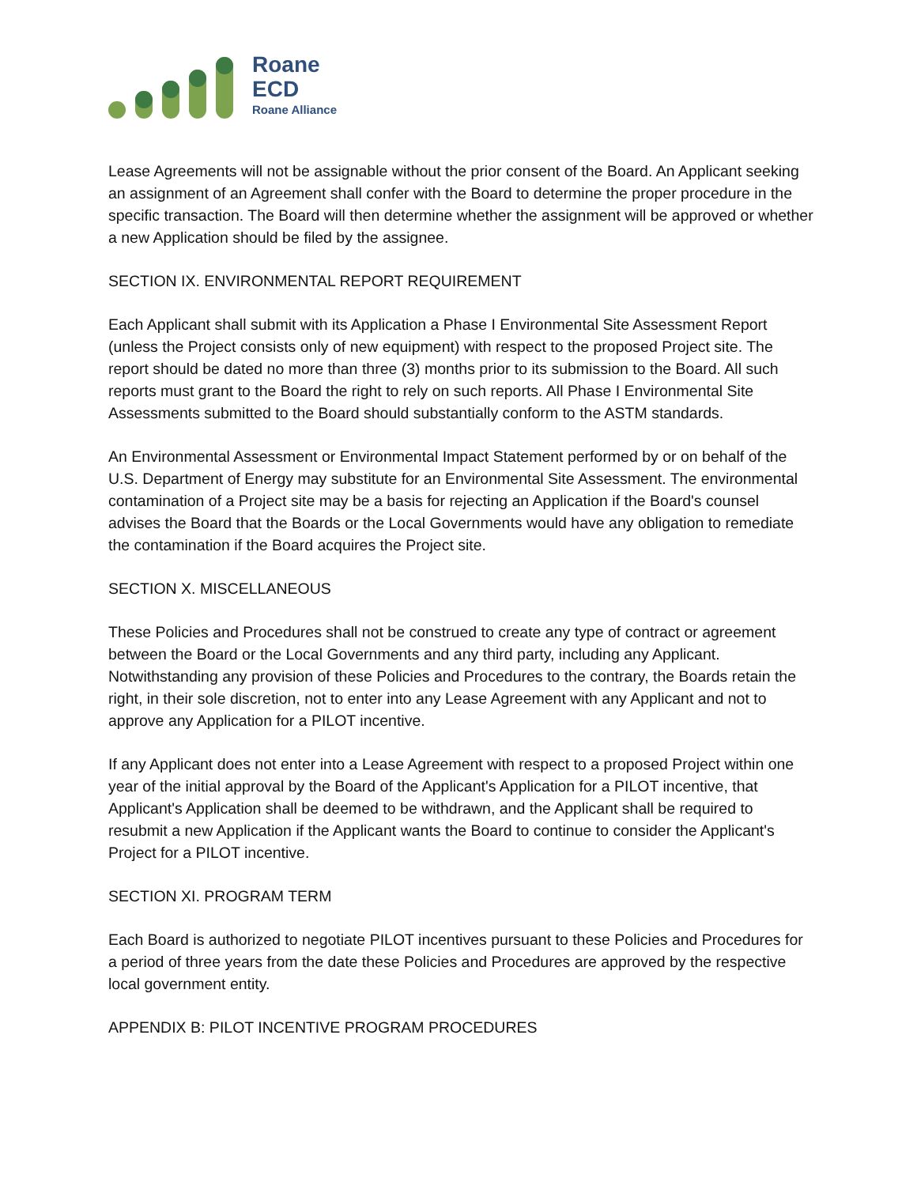Roane
ECD
Roane Alliance
Lease Agreements will not be assignable without the prior consent of the Board. An Applicant seeking an assignment of an Agreement shall confer with the Board to determine the proper procedure in the specific transaction. The Board will then determine whether the assignment will be approved or whether a new Application should be filed by the assignee.
SECTION IX. ENVIRONMENTAL REPORT REQUIREMENT
Each Applicant shall submit with its Application a Phase I Environmental Site Assessment Report (unless the Project consists only of new equipment) with respect to the proposed Project site. The report should be dated no more than three (3) months prior to its submission to the Board. All such reports must grant to the Board the right to rely on such reports. All Phase I Environmental Site Assessments submitted to the Board should substantially conform to the ASTM standards.
An Environmental Assessment or Environmental Impact Statement performed by or on behalf of the U.S. Department of Energy may substitute for an Environmental Site Assessment. The environmental contamination of a Project site may be a basis for rejecting an Application if the Board's counsel advises the Board that the Boards or the Local Governments would have any obligation to remediate the contamination if the Board acquires the Project site.
SECTION X. MISCELLANEOUS
These Policies and Procedures shall not be construed to create any type of contract or agreement between the Board or the Local Governments and any third party, including any Applicant. Notwithstanding any provision of these Policies and Procedures to the contrary, the Boards retain the right, in their sole discretion, not to enter into any Lease Agreement with any Applicant and not to approve any Application for a PILOT incentive.
If any Applicant does not enter into a Lease Agreement with respect to a proposed Project within one year of the initial approval by the Board of the Applicant's Application for a PILOT incentive, that Applicant's Application shall be deemed to be withdrawn, and the Applicant shall be required to resubmit a new Application if the Applicant wants the Board to continue to consider the Applicant's Project for a PILOT incentive.
SECTION XI. PROGRAM TERM
Each Board is authorized to negotiate PILOT incentives pursuant to these Policies and Procedures for a period of three years from the date these Policies and Procedures are approved by the respective local government entity.
APPENDIX B: PILOT INCENTIVE PROGRAM PROCEDURES